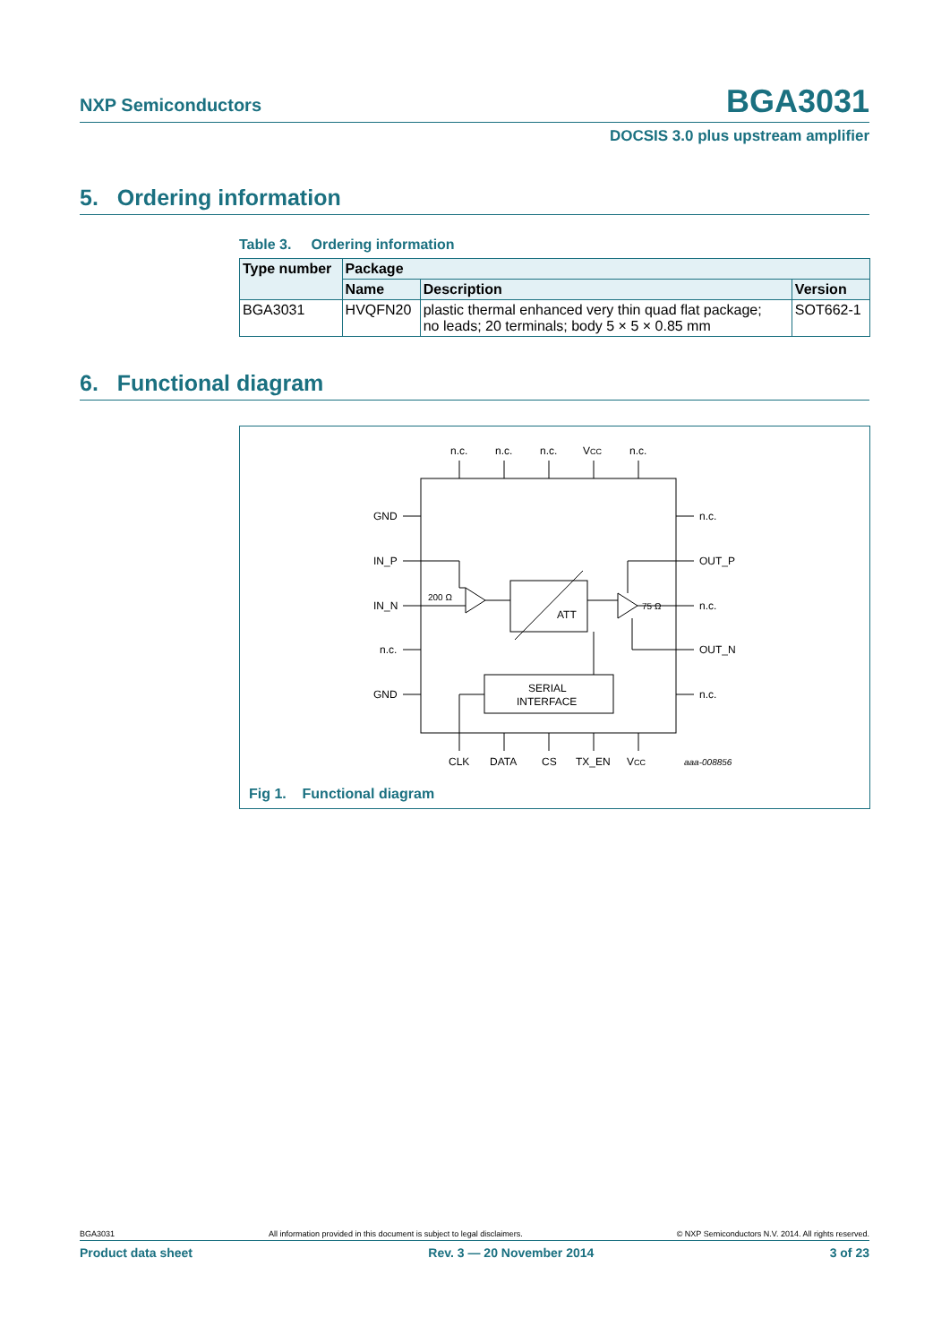NXP Semiconductors BGA3031
DOCSIS 3.0 plus upstream amplifier
5. Ordering information
Table 3. Ordering information
| Type number | Package | | |
| --- | --- | --- | --- |
| | Name | Description | Version |
| BGA3031 | HVQFN20 | plastic thermal enhanced very thin quad flat package; no leads; 20 terminals; body 5 × 5 × 0.85 mm | SOT662-1 |
6. Functional diagram
n.c.
n.c.
n.c.
VCC
n.c.
GND
IN_P
IN_N
n.c.
GND
n.c.
OUT_P
n.c.
OUT_N
n.c.
CLK
DATA
CS
TX_EN
VCC
aaa-008856
ATT
SERIAL
INTERFACE
200 Ω
75 Ω
Fig 1. Functional diagram
BGA3031 All information provided in this document is subject to legal disclaimers. © NXP Semiconductors N.V. 2014. All rights reserved.
Product data sheet Rev. 3 — 20 November 2014 3 of 23